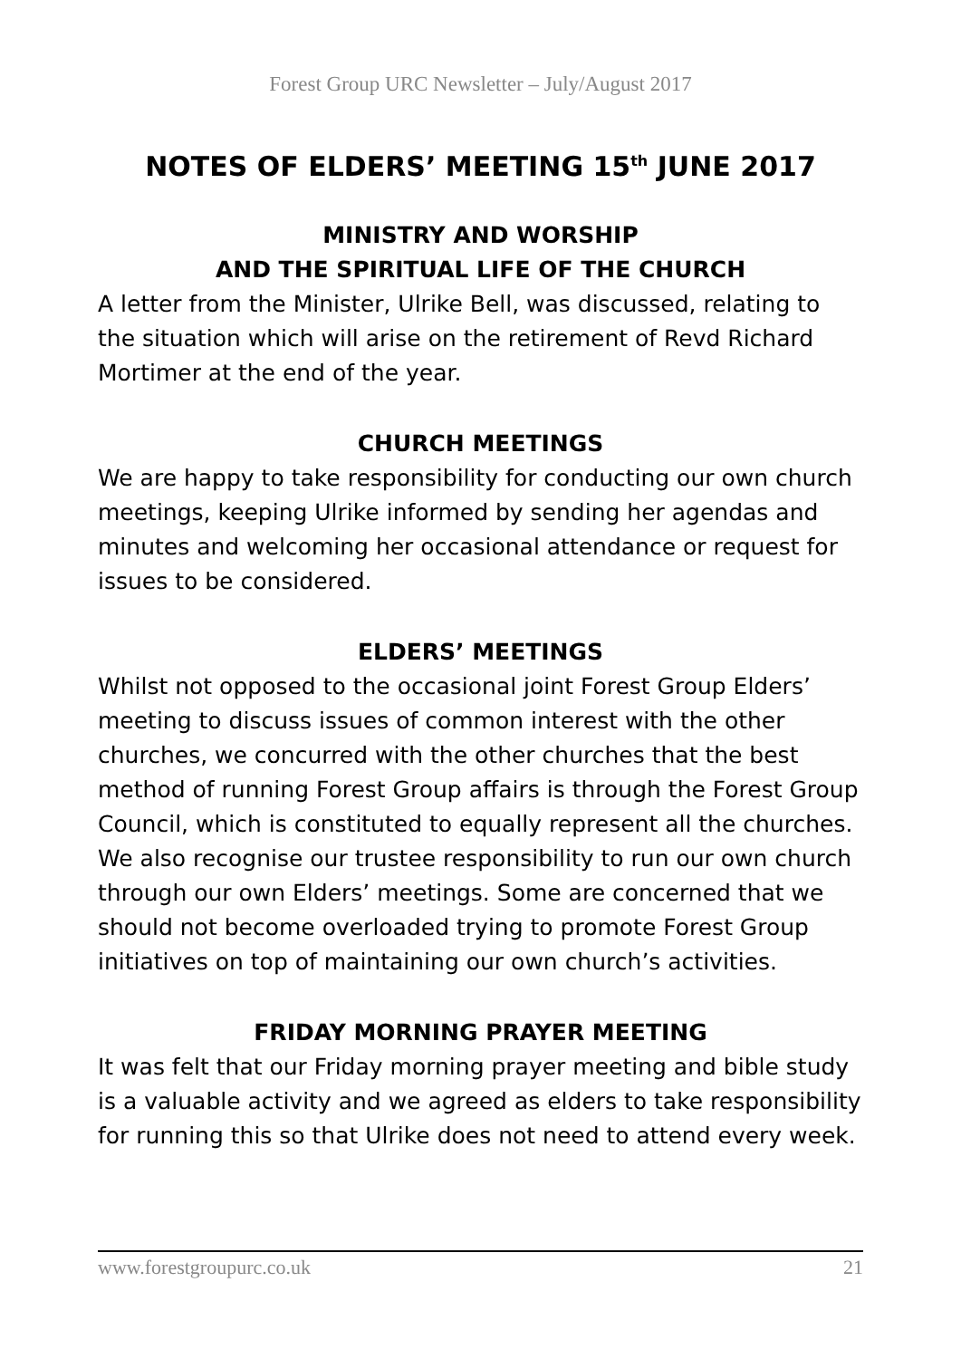Forest Group URC Newsletter – July/August 2017
NOTES OF ELDERS’ MEETING 15<sup>th</sup> JUNE 2017
MINISTRY AND WORSHIP
AND THE SPIRITUAL LIFE OF THE CHURCH
A letter from the Minister, Ulrike Bell, was discussed, relating to the situation which will arise on the retirement of Revd Richard Mortimer at the end of the year.
CHURCH MEETINGS
We are happy to take responsibility for conducting our own church meetings, keeping Ulrike informed by sending her agendas and minutes and welcoming her occasional attendance or request for issues to be considered.
ELDERS’ MEETINGS
Whilst not opposed to the occasional joint Forest Group Elders’ meeting to discuss issues of common interest with the other churches, we concurred with the other churches that the best method of running Forest Group affairs is through the Forest Group Council, which is constituted to equally represent all the churches. We also recognise our trustee responsibility to run our own church through our own Elders’ meetings. Some are concerned that we should not become overloaded trying to promote Forest Group initiatives on top of maintaining our own church’s activities.
FRIDAY MORNING PRAYER MEETING
It was felt that our Friday morning prayer meeting and bible study is a valuable activity and we agreed as elders to take responsibility for running this so that Ulrike does not need to attend every week.
www.forestgroupurc.co.uk 21